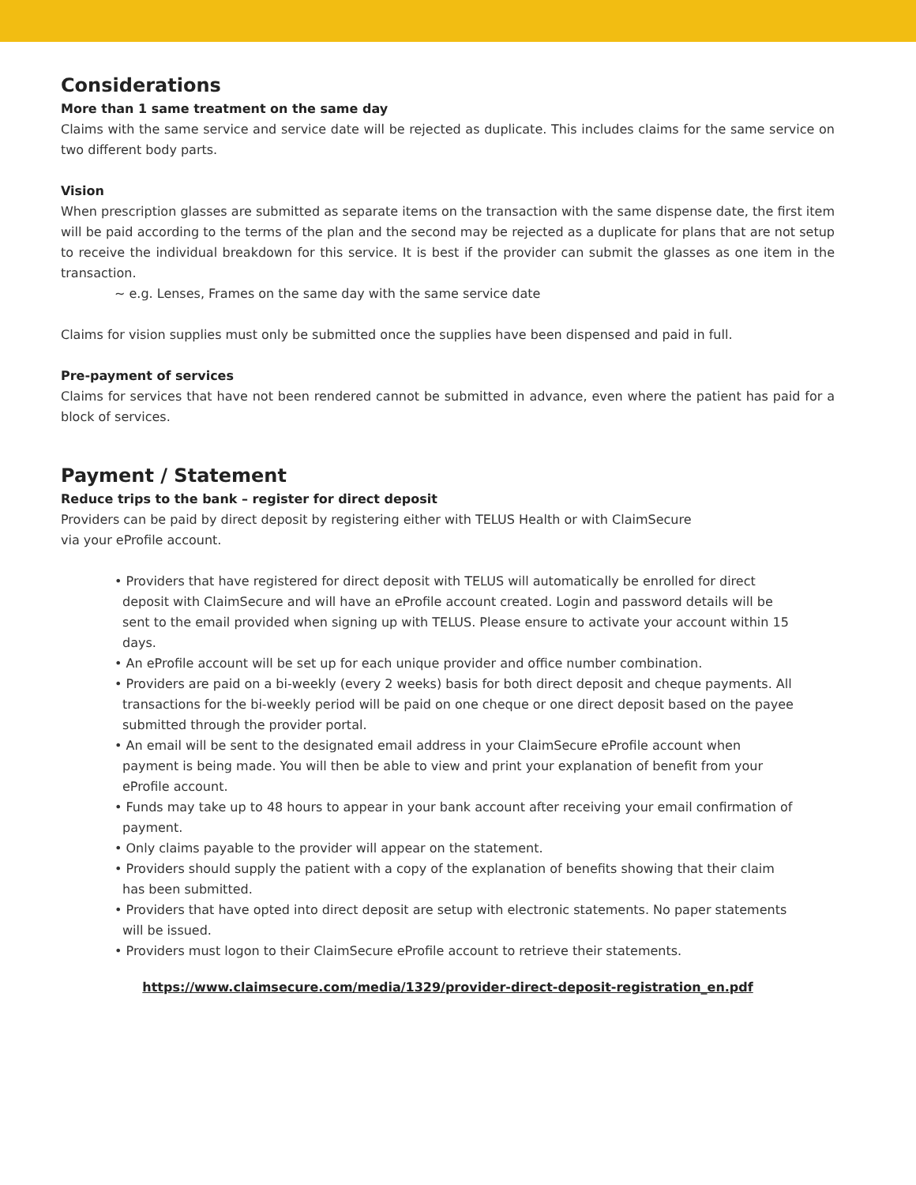Considerations
More than 1 same treatment on the same day
Claims with the same service and service date will be rejected as duplicate. This includes claims for the same service on two different body parts.
Vision
When prescription glasses are submitted as separate items on the transaction with the same dispense date, the first item will be paid according to the terms of the plan and the second may be rejected as a duplicate for plans that are not setup to receive the individual breakdown for this service. It is best if the provider can submit the glasses as one item in the transaction.
~ e.g. Lenses, Frames on the same day with the same service date
Claims for vision supplies must only be submitted once the supplies have been dispensed and paid in full.
Pre-payment of services
Claims for services that have not been rendered cannot be submitted in advance, even where the patient has paid for a block of services.
Payment / Statement
Reduce trips to the bank – register for direct deposit
Providers can be paid by direct deposit by registering either with TELUS Health or with ClaimSecure
via your eProfile account.
• Providers that have registered for direct deposit with TELUS will automatically be enrolled for direct deposit with ClaimSecure and will have an eProfile account created. Login and password details will be sent to the email provided when signing up with TELUS. Please ensure to activate your account within 15 days.
• An eProfile account will be set up for each unique provider and office number combination.
• Providers are paid on a bi-weekly (every 2 weeks) basis for both direct deposit and cheque payments. All transactions for the bi-weekly period will be paid on one cheque or one direct deposit based on the payee submitted through the provider portal.
• An email will be sent to the designated email address in your ClaimSecure eProfile account when payment is being made. You will then be able to view and print your explanation of benefit from your eProfile account.
• Funds may take up to 48 hours to appear in your bank account after receiving your email confirmation of payment.
• Only claims payable to the provider will appear on the statement.
• Providers should supply the patient with a copy of the explanation of benefits showing that their claim has been submitted.
• Providers that have opted into direct deposit are setup with electronic statements. No paper statements will be issued.
• Providers must logon to their ClaimSecure eProfile account to retrieve their statements.
https://www.claimsecure.com/media/1329/provider-direct-deposit-registration_en.pdf